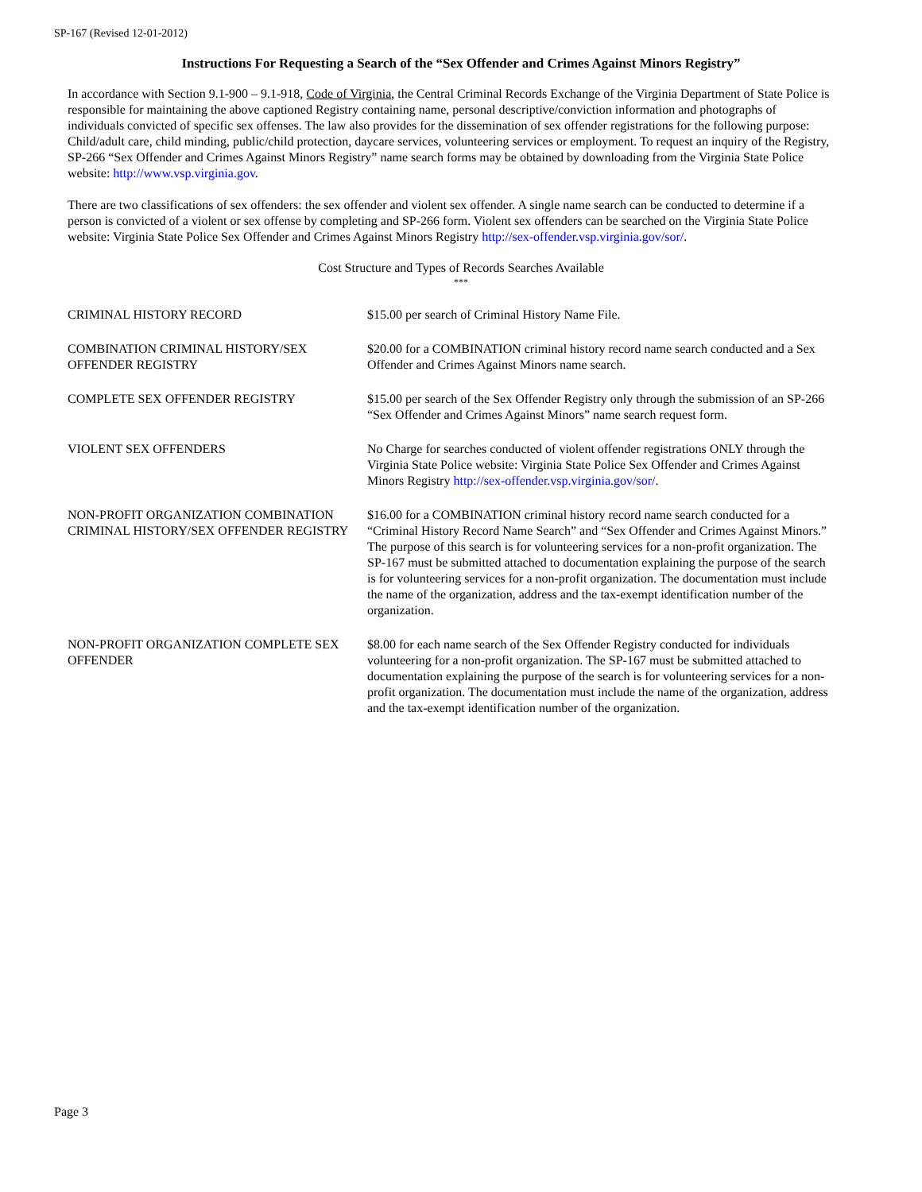SP-167 (Revised 12-01-2012)
Instructions For Requesting a Search of the “Sex Offender and Crimes Against Minors Registry”
In accordance with Section 9.1-900 – 9.1-918, Code of Virginia, the Central Criminal Records Exchange of the Virginia Department of State Police is responsible for maintaining the above captioned Registry containing name, personal descriptive/conviction information and photographs of individuals convicted of specific sex offenses. The law also provides for the dissemination of sex offender registrations for the following purpose: Child/adult care, child minding, public/child protection, daycare services, volunteering services or employment. To request an inquiry of the Registry, SP-266 “Sex Offender and Crimes Against Minors Registry” name search forms may be obtained by downloading from the Virginia State Police website: http://www.vsp.virginia.gov.
There are two classifications of sex offenders: the sex offender and violent sex offender. A single name search can be conducted to determine if a person is convicted of a violent or sex offense by completing and SP-266 form. Violent sex offenders can be searched on the Virginia State Police website: Virginia State Police Sex Offender and Crimes Against Minors Registry http://sex-offender.vsp.virginia.gov/sor/.
Cost Structure and Types of Records Searches Available
***
| CRIMINAL HISTORY RECORD | $15.00 per search of Criminal History Name File. |
| COMBINATION CRIMINAL HISTORY/SEX OFFENDER REGISTRY | $20.00 for a COMBINATION criminal history record name search conducted and a Sex Offender and Crimes Against Minors name search. |
| COMPLETE SEX OFFENDER REGISTRY | $15.00 per search of the Sex Offender Registry only through the submission of an SP-266 “Sex Offender and Crimes Against Minors” name search request form. |
| VIOLENT SEX OFFENDERS | No Charge for searches conducted of violent offender registrations ONLY through the Virginia State Police website: Virginia State Police Sex Offender and Crimes Against Minors Registry http://sex-offender.vsp.virginia.gov/sor/ . |
| NON-PROFIT ORGANIZATION COMBINATION CRIMINAL HISTORY/SEX OFFENDER REGISTRY | $16.00 for a COMBINATION criminal history record name search conducted for a “Criminal History Record Name Search” and “Sex Offender and Crimes Against Minors.” The purpose of this search is for volunteering services for a non-profit organization. The SP-167 must be submitted attached to documentation explaining the purpose of the search is for volunteering services for a non-profit organization. The documentation must include the name of the organization, address and the tax-exempt identification number of the organization. |
| NON-PROFIT ORGANIZATION COMPLETE SEX OFFENDER | $8.00 for each name search of the Sex Offender Registry conducted for individuals volunteering for a non-profit organization. The SP-167 must be submitted attached to documentation explaining the purpose of the search is for volunteering services for a non-profit organization. The documentation must include the name of the organization, address and the tax-exempt identification number of the organization. |
Page 3